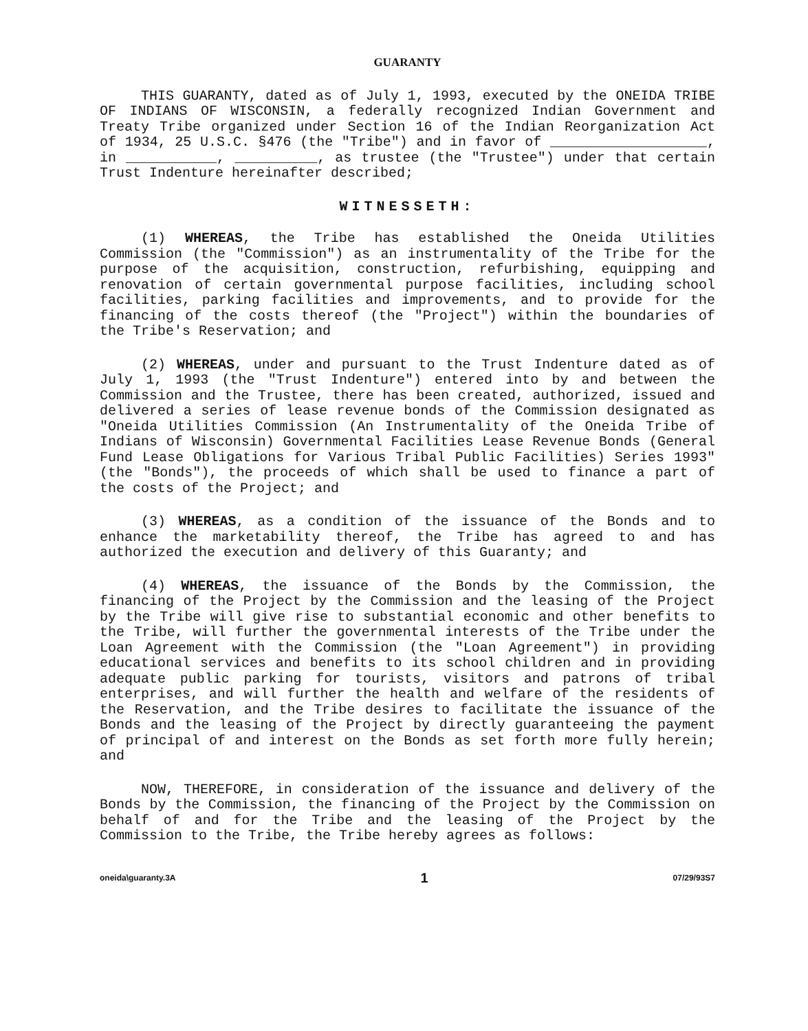GUARANTY
THIS GUARANTY, dated as of July 1, 1993, executed by the ONEIDA TRIBE OF INDIANS OF WISCONSIN, a federally recognized Indian Government and Treaty Tribe organized under Section 16 of the Indian Reorganization Act of 1934, 25 U.S.C. §476 (the "Tribe") and in favor of ___________________, in ___________, __________, as trustee (the "Trustee") under that certain Trust Indenture hereinafter described;
WITNESSETH:
(1) WHEREAS, the Tribe has established the Oneida Utilities Commission (the "Commission") as an instrumentality of the Tribe for the purpose of the acquisition, construction, refurbishing, equipping and renovation of certain governmental purpose facilities, including school facilities, parking facilities and improvements, and to provide for the financing of the costs thereof (the "Project") within the boundaries of the Tribe's Reservation; and
(2) WHEREAS, under and pursuant to the Trust Indenture dated as of July 1, 1993 (the "Trust Indenture") entered into by and between the Commission and the Trustee, there has been created, authorized, issued and delivered a series of lease revenue bonds of the Commission designated as "Oneida Utilities Commission (An Instrumentality of the Oneida Tribe of Indians of Wisconsin) Governmental Facilities Lease Revenue Bonds (General Fund Lease Obligations for Various Tribal Public Facilities) Series 1993" (the "Bonds"), the proceeds of which shall be used to finance a part of the costs of the Project; and
(3) WHEREAS, as a condition of the issuance of the Bonds and to enhance the marketability thereof, the Tribe has agreed to and has authorized the execution and delivery of this Guaranty; and
(4) WHEREAS, the issuance of the Bonds by the Commission, the financing of the Project by the Commission and the leasing of the Project by the Tribe will give rise to substantial economic and other benefits to the Tribe, will further the governmental interests of the Tribe under the Loan Agreement with the Commission (the "Loan Agreement") in providing educational services and benefits to its school children and in providing adequate public parking for tourists, visitors and patrons of tribal enterprises, and will further the health and welfare of the residents of the Reservation, and the Tribe desires to facilitate the issuance of the Bonds and the leasing of the Project by directly guaranteeing the payment of principal of and interest on the Bonds as set forth more fully herein; and
NOW, THEREFORE, in consideration of the issuance and delivery of the Bonds by the Commission, the financing of the Project by the Commission on behalf of and for the Tribe and the leasing of the Project by the Commission to the Tribe, the Tribe hereby agrees as follows:
oneida\guaranty.3A 1 07/29/93S7